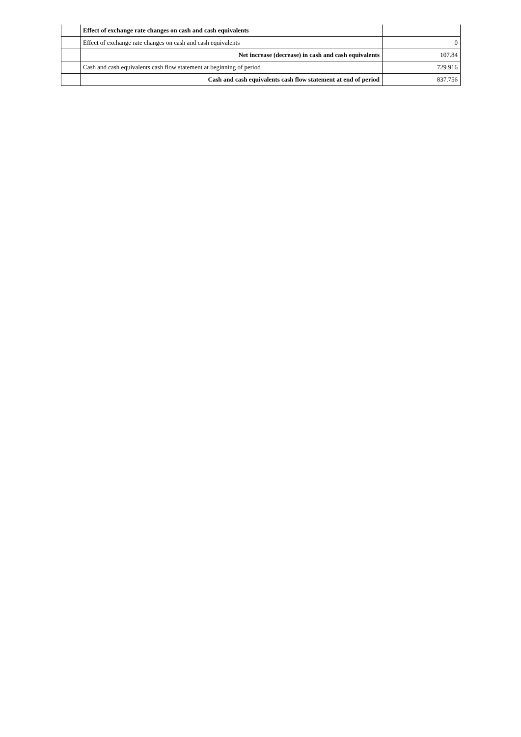| | Effect of exchange rate changes on cash and cash equivalents | |
| | Effect of exchange rate changes on cash and cash equivalents | 0 |
| | Net increase (decrease) in cash and cash equivalents | 107.84 |
| | Cash and cash equivalents cash flow statement at beginning of period | 729.916 |
| | Cash and cash equivalents cash flow statement at end of period | 837.756 |